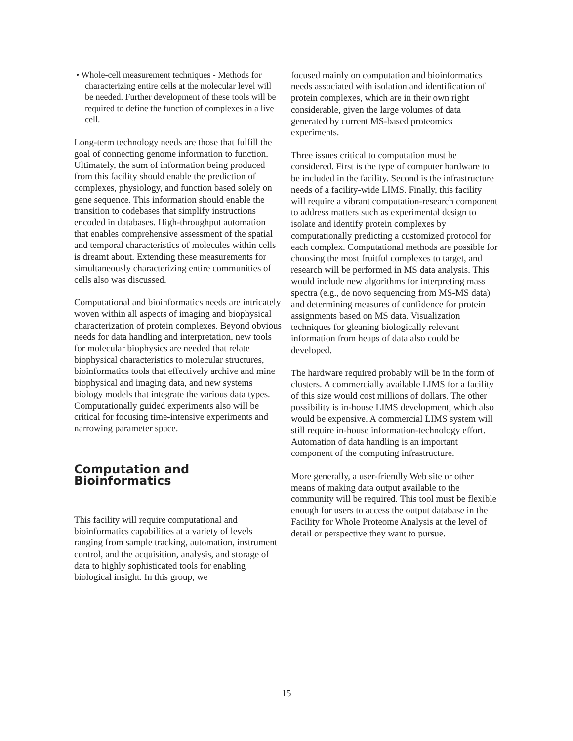• Whole-cell measurement techniques - Methods for characterizing entire cells at the molecular level will be needed. Further development of these tools will be required to define the function of complexes in a live cell.
Long-term technology needs are those that fulfill the goal of connecting genome information to function. Ultimately, the sum of information being produced from this facility should enable the prediction of complexes, physiology, and function based solely on gene sequence. This information should enable the transition to codebases that simplify instructions encoded in databases. High-throughput automation that enables comprehensive assessment of the spatial and temporal characteristics of molecules within cells is dreamt about. Extending these measurements for simultaneously characterizing entire communities of cells also was discussed.
Computational and bioinformatics needs are intricately woven within all aspects of imaging and biophysical characterization of protein complexes. Beyond obvious needs for data handling and interpretation, new tools for molecular biophysics are needed that relate biophysical characteristics to molecular structures, bioinformatics tools that effectively archive and mine biophysical and imaging data, and new systems biology models that integrate the various data types. Computationally guided experiments also will be critical for focusing time-intensive experiments and narrowing parameter space.
Computation and Bioinformatics
This facility will require computational and bioinformatics capabilities at a variety of levels ranging from sample tracking, automation, instrument control, and the acquisition, analysis, and storage of data to highly sophisticated tools for enabling biological insight. In this group, we
focused mainly on computation and bioinformatics needs associated with isolation and identification of protein complexes, which are in their own right considerable, given the large volumes of data generated by current MS-based proteomics experiments.
Three issues critical to computation must be considered. First is the type of computer hardware to be included in the facility. Second is the infrastructure needs of a facility-wide LIMS. Finally, this facility will require a vibrant computation-research component to address matters such as experimental design to isolate and identify protein complexes by computationally predicting a customized protocol for each complex. Computational methods are possible for choosing the most fruitful complexes to target, and research will be performed in MS data analysis. This would include new algorithms for interpreting mass spectra (e.g., de novo sequencing from MS-MS data) and determining measures of confidence for protein assignments based on MS data. Visualization techniques for gleaning biologically relevant information from heaps of data also could be developed.
The hardware required probably will be in the form of clusters. A commercially available LIMS for a facility of this size would cost millions of dollars. The other possibility is in-house LIMS development, which also would be expensive. A commercial LIMS system will still require in-house information-technology effort. Automation of data handling is an important component of the computing infrastructure.
More generally, a user-friendly Web site or other means of making data output available to the community will be required. This tool must be flexible enough for users to access the output database in the Facility for Whole Proteome Analysis at the level of detail or perspective they want to pursue.
15